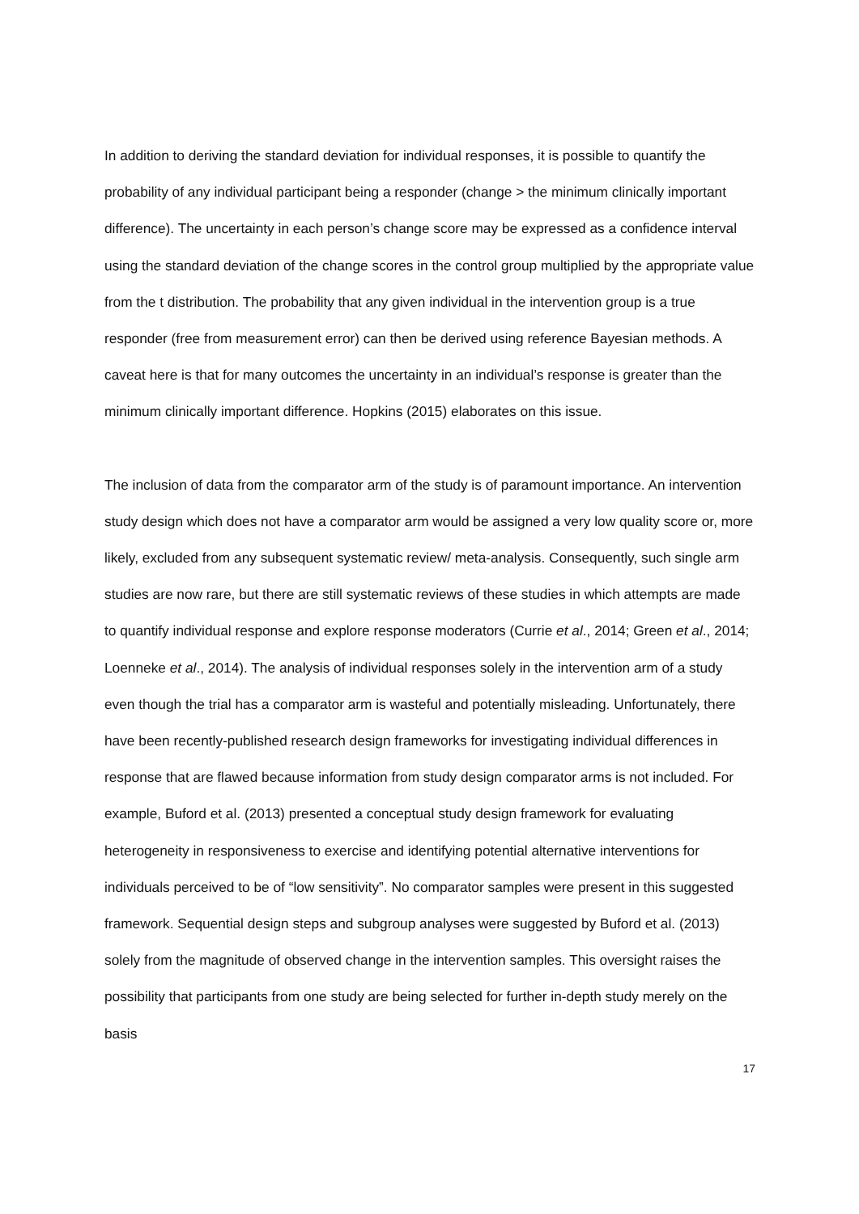In addition to deriving the standard deviation for individual responses, it is possible to quantify the probability of any individual participant being a responder (change > the minimum clinically important difference). The uncertainty in each person’s change score may be expressed as a confidence interval using the standard deviation of the change scores in the control group multiplied by the appropriate value from the t distribution. The probability that any given individual in the intervention group is a true responder (free from measurement error) can then be derived using reference Bayesian methods. A caveat here is that for many outcomes the uncertainty in an individual’s response is greater than the minimum clinically important difference. Hopkins (2015) elaborates on this issue.
The inclusion of data from the comparator arm of the study is of paramount importance. An intervention study design which does not have a comparator arm would be assigned a very low quality score or, more likely, excluded from any subsequent systematic review/ meta-analysis. Consequently, such single arm studies are now rare, but there are still systematic reviews of these studies in which attempts are made to quantify individual response and explore response moderators (Currie et al., 2014; Green et al., 2014; Loenneke et al., 2014). The analysis of individual responses solely in the intervention arm of a study even though the trial has a comparator arm is wasteful and potentially misleading. Unfortunately, there have been recently-published research design frameworks for investigating individual differences in response that are flawed because information from study design comparator arms is not included. For example, Buford et al. (2013) presented a conceptual study design framework for evaluating heterogeneity in responsiveness to exercise and identifying potential alternative interventions for individuals perceived to be of “low sensitivity”. No comparator samples were present in this suggested framework. Sequential design steps and subgroup analyses were suggested by Buford et al. (2013) solely from the magnitude of observed change in the intervention samples. This oversight raises the possibility that participants from one study are being selected for further in-depth study merely on the basis
17